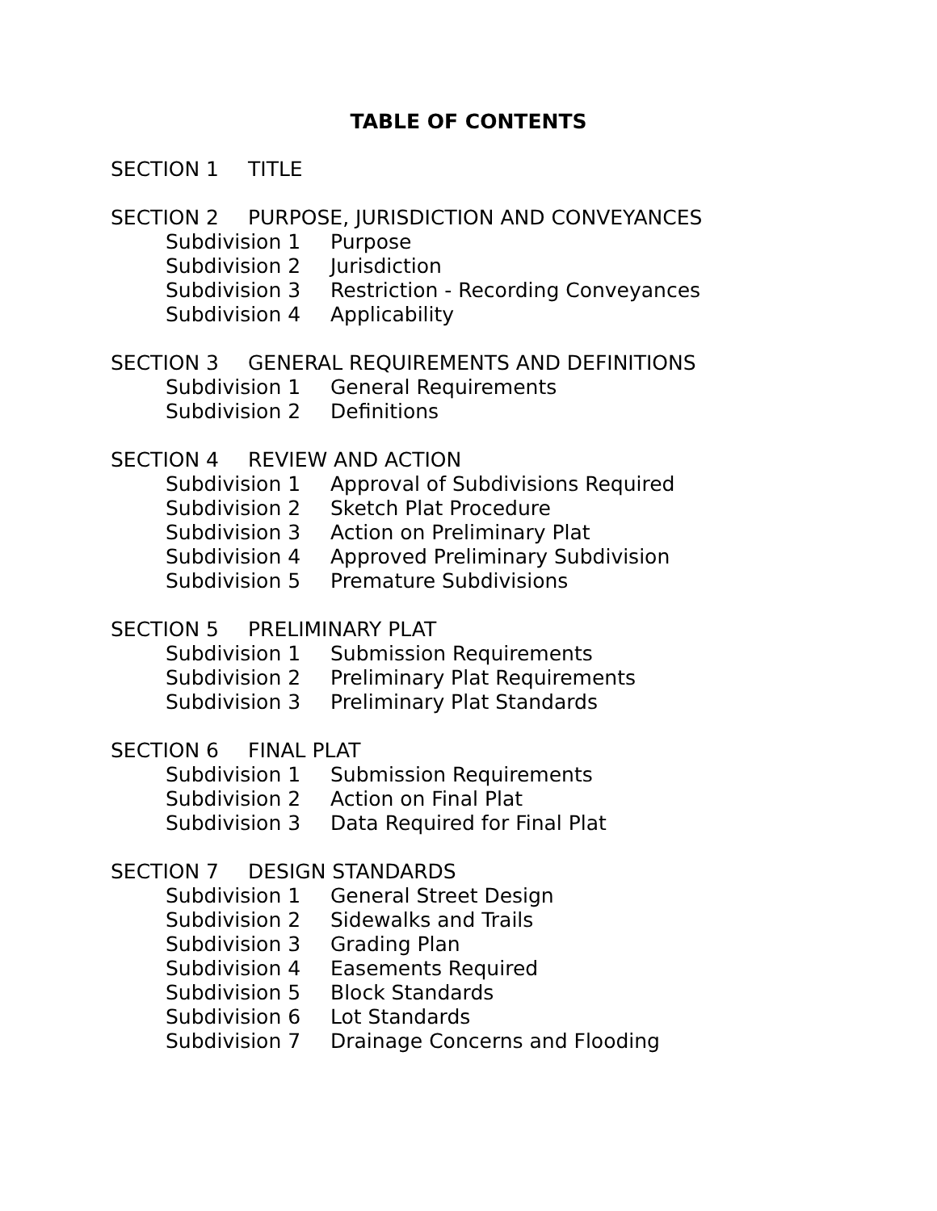TABLE OF CONTENTS
SECTION 1 TITLE
SECTION 2 PURPOSE, JURISDICTION AND CONVEYANCES
Subdivision 1 Purpose
Subdivision 2 Jurisdiction
Subdivision 3 Restriction - Recording Conveyances
Subdivision 4 Applicability
SECTION 3 GENERAL REQUIREMENTS AND DEFINITIONS
Subdivision 1 General Requirements
Subdivision 2 Definitions
SECTION 4 REVIEW AND ACTION
Subdivision 1 Approval of Subdivisions Required
Subdivision 2 Sketch Plat Procedure
Subdivision 3 Action on Preliminary Plat
Subdivision 4 Approved Preliminary Subdivision
Subdivision 5 Premature Subdivisions
SECTION 5 PRELIMINARY PLAT
Subdivision 1 Submission Requirements
Subdivision 2 Preliminary Plat Requirements
Subdivision 3 Preliminary Plat Standards
SECTION 6 FINAL PLAT
Subdivision 1 Submission Requirements
Subdivision 2 Action on Final Plat
Subdivision 3 Data Required for Final Plat
SECTION 7 DESIGN STANDARDS
Subdivision 1 General Street Design
Subdivision 2 Sidewalks and Trails
Subdivision 3 Grading Plan
Subdivision 4 Easements Required
Subdivision 5 Block Standards
Subdivision 6 Lot Standards
Subdivision 7 Drainage Concerns and Flooding